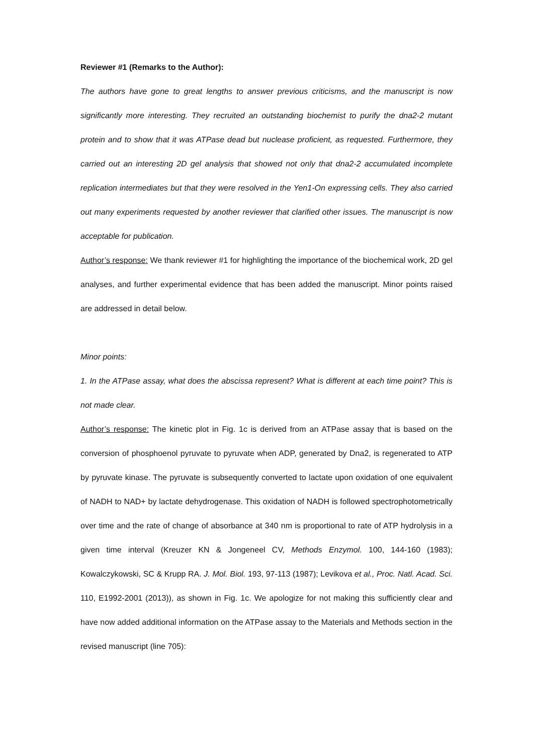Reviewer #1 (Remarks to the Author):
The authors have gone to great lengths to answer previous criticisms, and the manuscript is now significantly more interesting. They recruited an outstanding biochemist to purify the dna2-2 mutant protein and to show that it was ATPase dead but nuclease proficient, as requested. Furthermore, they carried out an interesting 2D gel analysis that showed not only that dna2-2 accumulated incomplete replication intermediates but that they were resolved in the Yen1-On expressing cells. They also carried out many experiments requested by another reviewer that clarified other issues. The manuscript is now acceptable for publication.
Author’s response: We thank reviewer #1 for highlighting the importance of the biochemical work, 2D gel analyses, and further experimental evidence that has been added the manuscript. Minor points raised are addressed in detail below.
Minor points:
1. In the ATPase assay, what does the abscissa represent? What is different at each time point? This is not made clear.
Author’s response: The kinetic plot in Fig. 1c is derived from an ATPase assay that is based on the conversion of phosphoenol pyruvate to pyruvate when ADP, generated by Dna2, is regenerated to ATP by pyruvate kinase. The pyruvate is subsequently converted to lactate upon oxidation of one equivalent of NADH to NAD+ by lactate dehydrogenase. This oxidation of NADH is followed spectrophotometrically over time and the rate of change of absorbance at 340 nm is proportional to rate of ATP hydrolysis in a given time interval (Kreuzer KN & Jongeneel CV, Methods Enzymol. 100, 144-160 (1983); Kowalczykowski, SC & Krupp RA. J. Mol. Biol. 193, 97-113 (1987); Levikova et al., Proc. Natl. Acad. Sci. 110, E1992-2001 (2013)), as shown in Fig. 1c. We apologize for not making this sufficiently clear and have now added additional information on the ATPase assay to the Materials and Methods section in the revised manuscript (line 705):